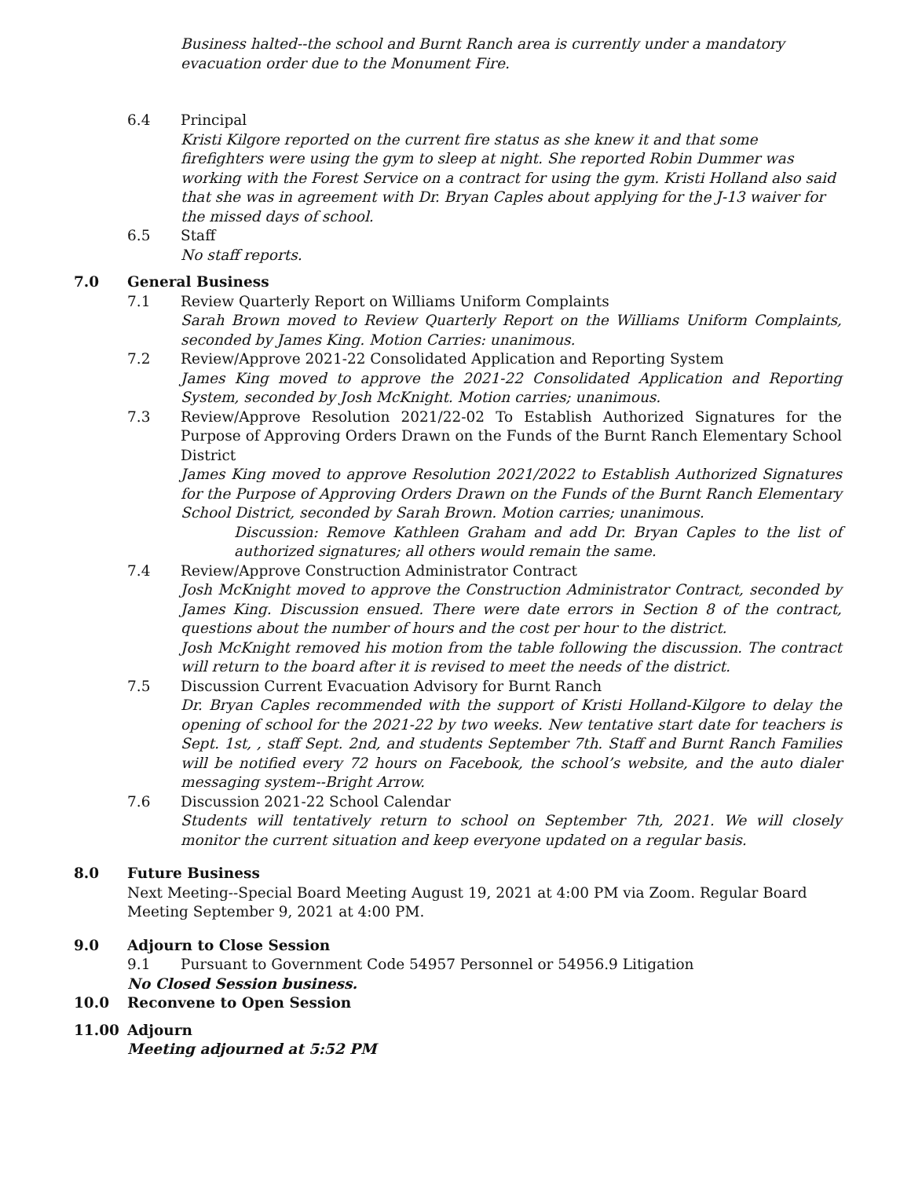Business halted--the school and Burnt Ranch area is currently under a mandatory evacuation order due to the Monument Fire.
6.4 Principal
Kristi Kilgore reported on the current fire status as she knew it and that some firefighters were using the gym to sleep at night. She reported Robin Dummer was working with the Forest Service on a contract for using the gym. Kristi Holland also said that she was in agreement with Dr. Bryan Caples about applying for the J-13 waiver for the missed days of school.
6.5 Staff
No staff reports.
7.0 General Business
7.1 Review Quarterly Report on Williams Uniform Complaints
Sarah Brown moved to Review Quarterly Report on the Williams Uniform Complaints, seconded by James King. Motion Carries: unanimous.
7.2 Review/Approve 2021-22 Consolidated Application and Reporting System
James King moved to approve the 2021-22 Consolidated Application and Reporting System, seconded by Josh McKnight. Motion carries; unanimous.
7.3 Review/Approve Resolution 2021/22-02 To Establish Authorized Signatures for the Purpose of Approving Orders Drawn on the Funds of the Burnt Ranch Elementary School District
James King moved to approve Resolution 2021/2022 to Establish Authorized Signatures for the Purpose of Approving Orders Drawn on the Funds of the Burnt Ranch Elementary School District, seconded by Sarah Brown. Motion carries; unanimous.
Discussion: Remove Kathleen Graham and add Dr. Bryan Caples to the list of authorized signatures; all others would remain the same.
7.4 Review/Approve Construction Administrator Contract
Josh McKnight moved to approve the Construction Administrator Contract, seconded by James King. Discussion ensued. There were date errors in Section 8 of the contract, questions about the number of hours and the cost per hour to the district.
Josh McKnight removed his motion from the table following the discussion. The contract will return to the board after it is revised to meet the needs of the district.
7.5 Discussion Current Evacuation Advisory for Burnt Ranch
Dr. Bryan Caples recommended with the support of Kristi Holland-Kilgore to delay the opening of school for the 2021-22 by two weeks. New tentative start date for teachers is Sept. 1st, , staff Sept. 2nd, and students September 7th. Staff and Burnt Ranch Families will be notified every 72 hours on Facebook, the school’s website, and the auto dialer messaging system--Bright Arrow.
7.6 Discussion 2021-22 School Calendar
Students will tentatively return to school on September 7th, 2021. We will closely monitor the current situation and keep everyone updated on a regular basis.
8.0 Future Business
Next Meeting--Special Board Meeting August 19, 2021 at 4:00 PM via Zoom. Regular Board Meeting September 9, 2021 at 4:00 PM.
9.0 Adjourn to Close Session
9.1 Pursuant to Government Code 54957 Personnel or 54956.9 Litigation
No Closed Session business.
10.0 Reconvene to Open Session
11.00 Adjourn
Meeting adjourned at 5:52 PM